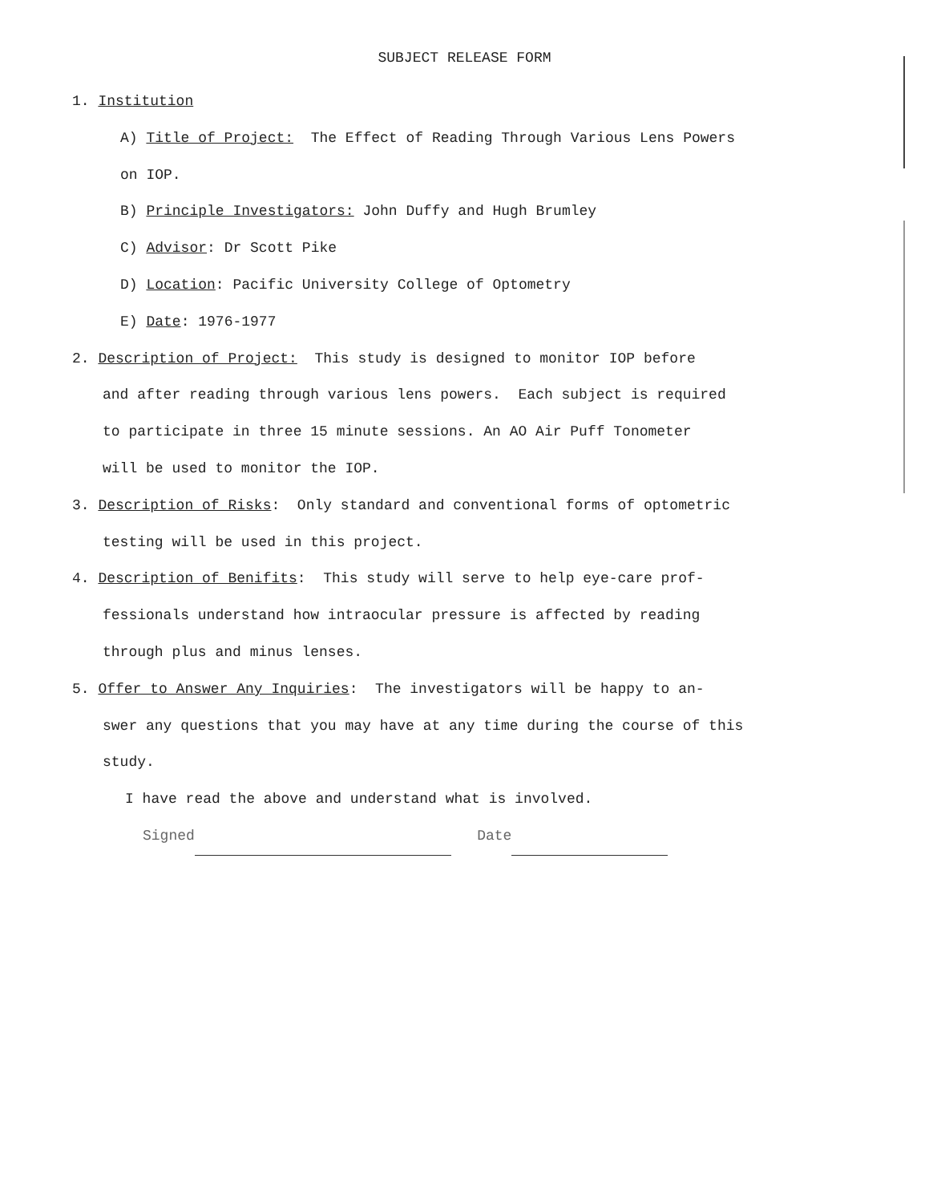SUBJECT RELEASE FORM
1. Institution
A) Title of Project: The Effect of Reading Through Various Lens Powers
on IOP.
B) Principle Investigators: John Duffy and Hugh Brumley
C) Advisor: Dr Scott Pike
D) Location: Pacific University College of Optometry
E) Date: 1976-1977
2. Description of Project: This study is designed to monitor IOP before
and after reading through various lens powers. Each subject is required
to participate in three 15 minute sessions. An AO Air Puff Tonometer
will be used to monitor the IOP.
3. Description of Risks: Only standard and conventional forms of optometric
testing will be used in this project.
4. Description of Benifits: This study will serve to help eye-care prof-
fessionals understand how intraocular pressure is affected by reading
through plus and minus lenses.
5. Offer to Answer Any Inquiries: The investigators will be happy to an-
swer any questions that you may have at any time during the course of this
study.
I have read the above and understand what is involved.
Signed Date